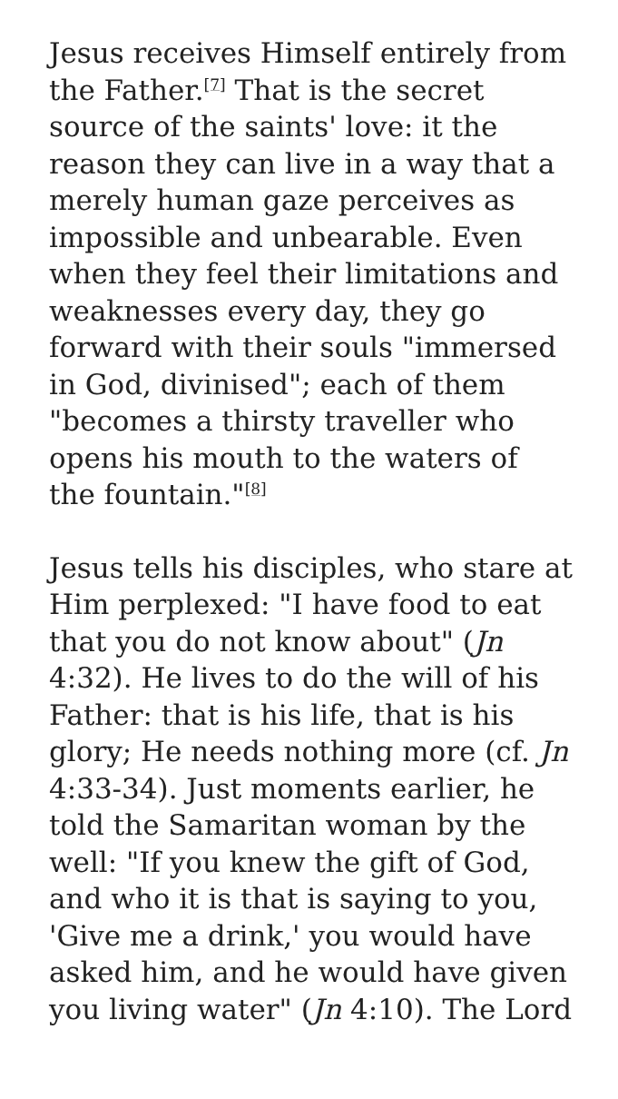Jesus receives Himself entirely from the Father.<sup>[7]</sup> That is the secret source of the saints' love: it the reason they can live in a way that a merely human gaze perceives as impossible and unbearable. Even when they feel their limitations and weaknesses every day, they go forward with their souls "immersed in God, divinised"; each of them "becomes a thirsty traveller who opens his mouth to the waters of the fountain."<sup>[8]</sup>
Jesus tells his disciples, who stare at Him perplexed: "I have food to eat that you do not know about" (Jn 4:32). He lives to do the will of his Father: that is his life, that is his glory; He needs nothing more (cf. Jn 4:33-34). Just moments earlier, he told the Samaritan woman by the well: "If you knew the gift of God, and who it is that is saying to you, 'Give me a drink,' you would have asked him, and he would have given you living water" (Jn 4:10). The Lord